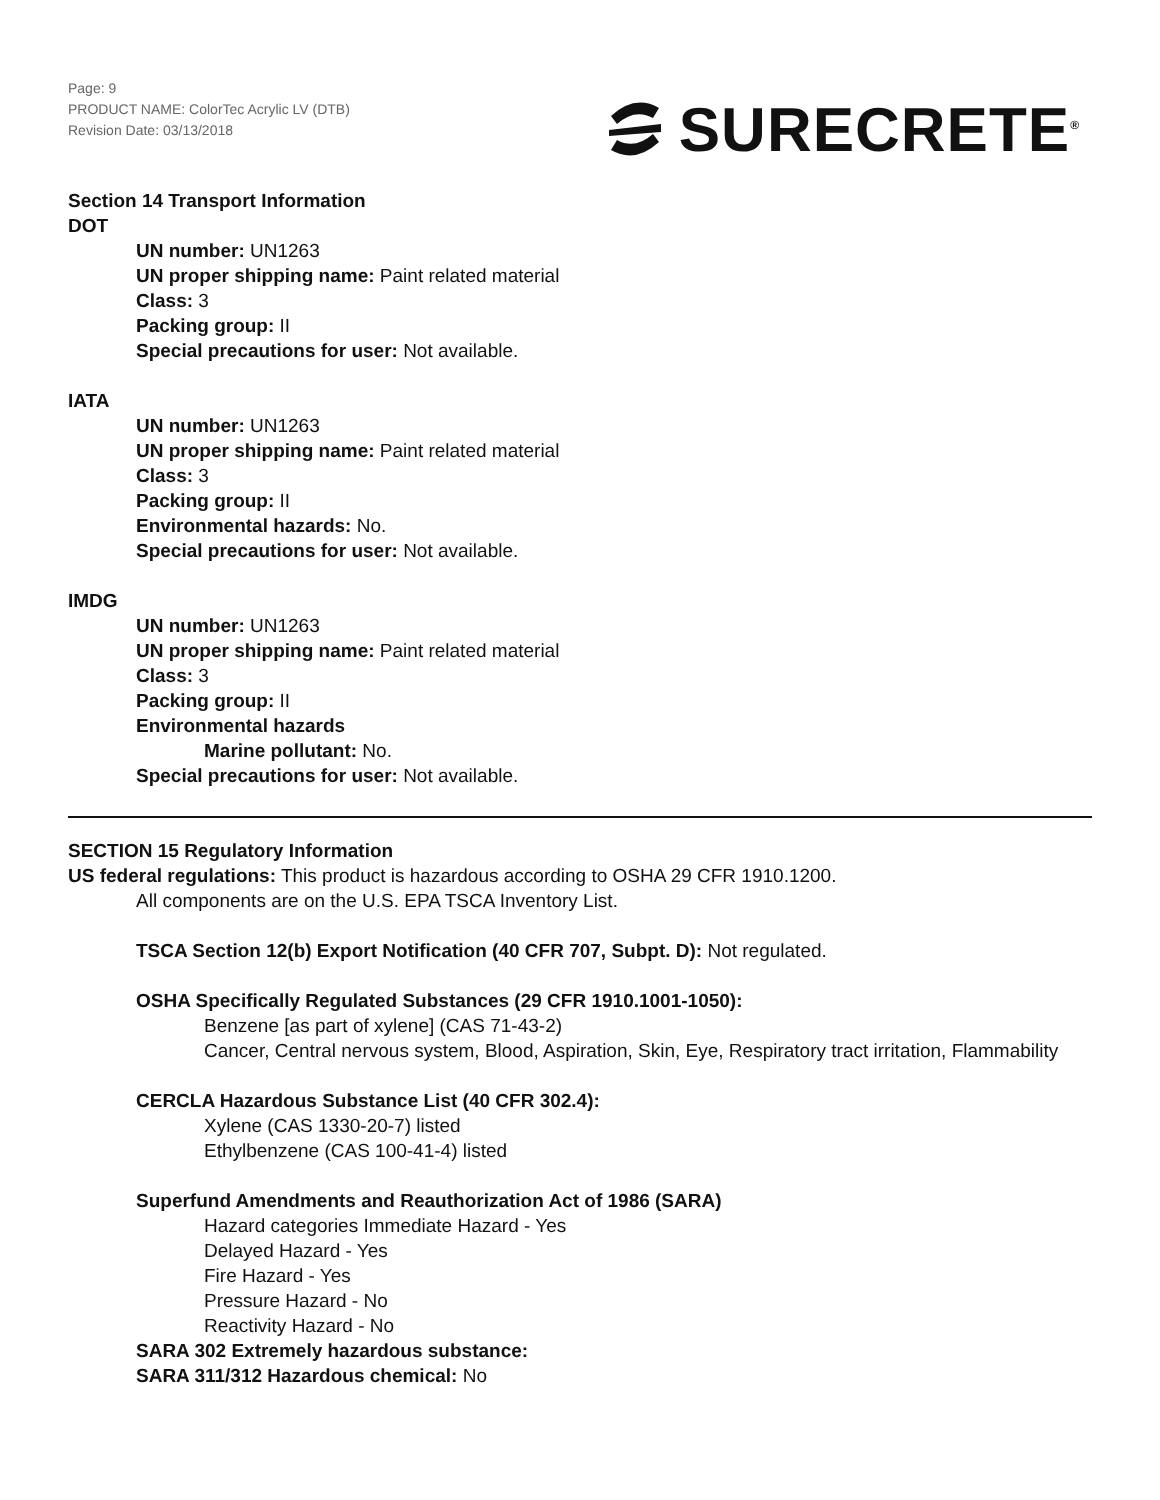Page: 9
PRODUCT NAME: ColorTec Acrylic LV (DTB)
Revision Date: 03/13/2018
SURECRETE<sup>®</sup>
Section 14 Transport Information
DOT
UN number: UN1263
UN proper shipping name: Paint related material
Class: 3
Packing group: II
Special precautions for user: Not available.
IATA
UN number: UN1263
UN proper shipping name: Paint related material
Class: 3
Packing group: II
Environmental hazards: No.
Special precautions for user: Not available.
IMDG
UN number: UN1263
UN proper shipping name: Paint related material
Class: 3
Packing group: II
Environmental hazards
Marine pollutant: No.
Special precautions for user: Not available.
SECTION 15 Regulatory Information
US federal regulations: This product is hazardous according to OSHA 29 CFR 1910.1200.
All components are on the U.S. EPA TSCA Inventory List.
TSCA Section 12(b) Export Notification (40 CFR 707, Subpt. D): Not regulated.
OSHA Specifically Regulated Substances (29 CFR 1910.1001-1050):
Benzene [as part of xylene] (CAS 71-43-2)
Cancer, Central nervous system, Blood, Aspiration, Skin, Eye, Respiratory tract irritation, Flammability
CERCLA Hazardous Substance List (40 CFR 302.4):
Xylene (CAS 1330-20-7) listed
Ethylbenzene (CAS 100-41-4) listed
Superfund Amendments and Reauthorization Act of 1986 (SARA)
Hazard categories Immediate Hazard - Yes
Delayed Hazard - Yes
Fire Hazard - Yes
Pressure Hazard - No
Reactivity Hazard - No
SARA 302 Extremely hazardous substance:
SARA 311/312 Hazardous chemical: No